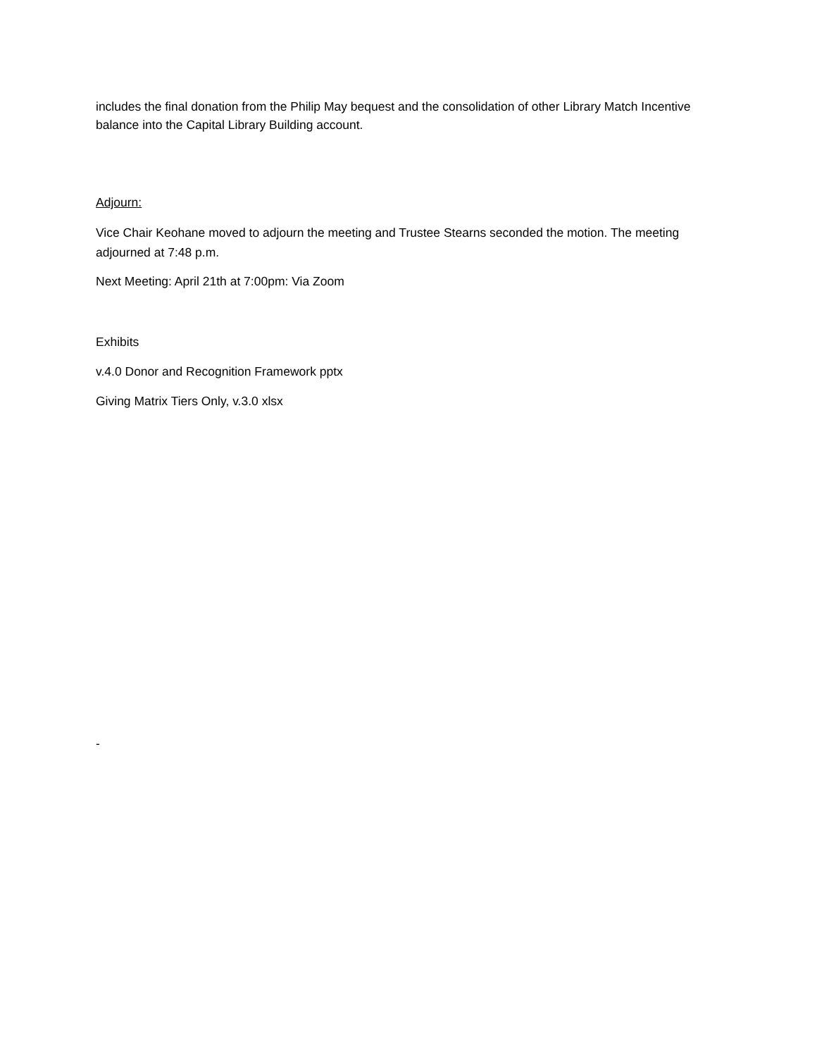includes the final donation from the Philip May bequest and the consolidation of other Library Match Incentive balance into the Capital Library Building account.
Adjourn:
Vice Chair Keohane moved to adjourn the meeting and Trustee Stearns seconded the motion. The meeting adjourned at 7:48 p.m.
Next Meeting: April 21th at 7:00pm: Via Zoom
Exhibits
v.4.0 Donor and Recognition Framework pptx
Giving Matrix Tiers Only, v.3.0 xlsx
-